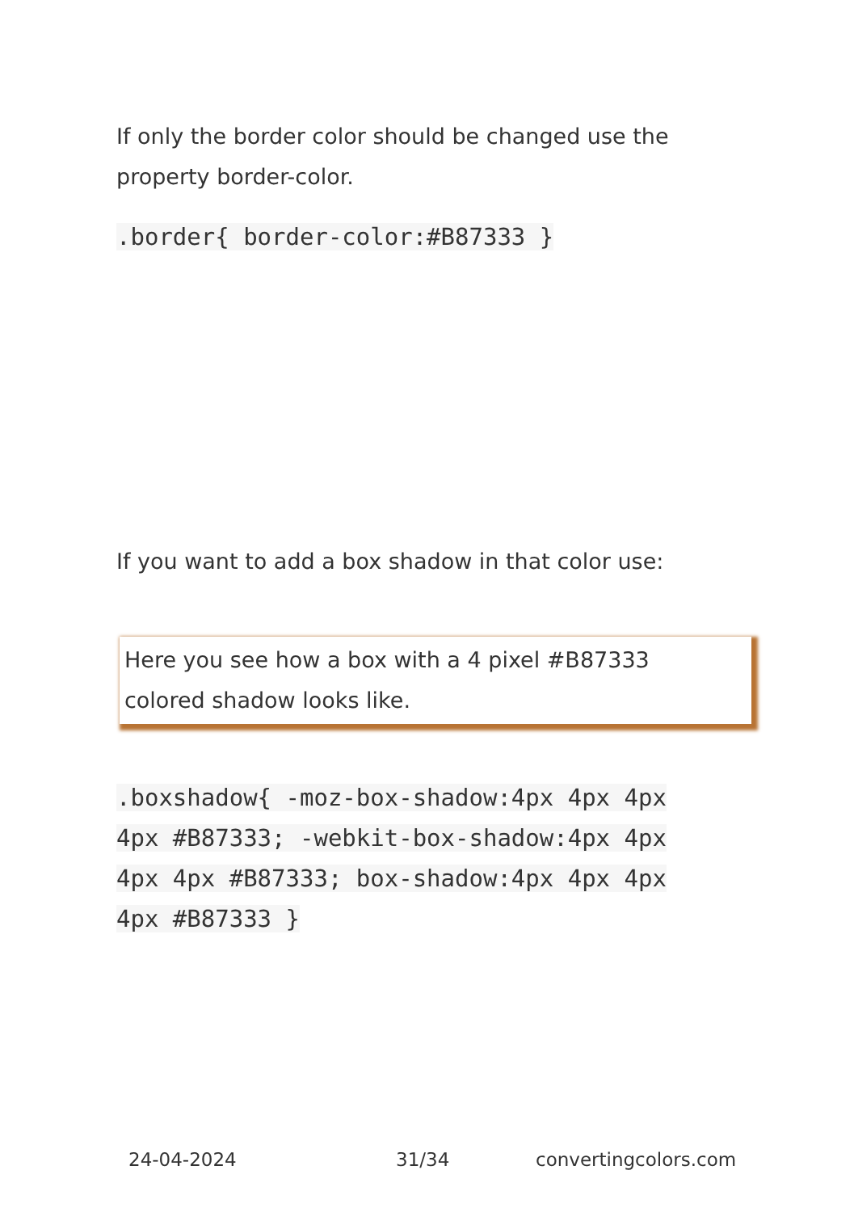If only the border color should be changed use the property border-color.
.border{ border-color:#B87333 }
If you want to add a box shadow in that color use:
Here you see how a box with a 4 pixel #B87333
colored shadow looks like.
.boxshadow{ -moz-box-shadow:4px 4px 4px 4px #B87333; -webkit-box-shadow:4px 4px 4px 4px #B87333; box-shadow:4px 4px 4px 4px #B87333 }
24-04-2024 31/34 convertingcolors.com